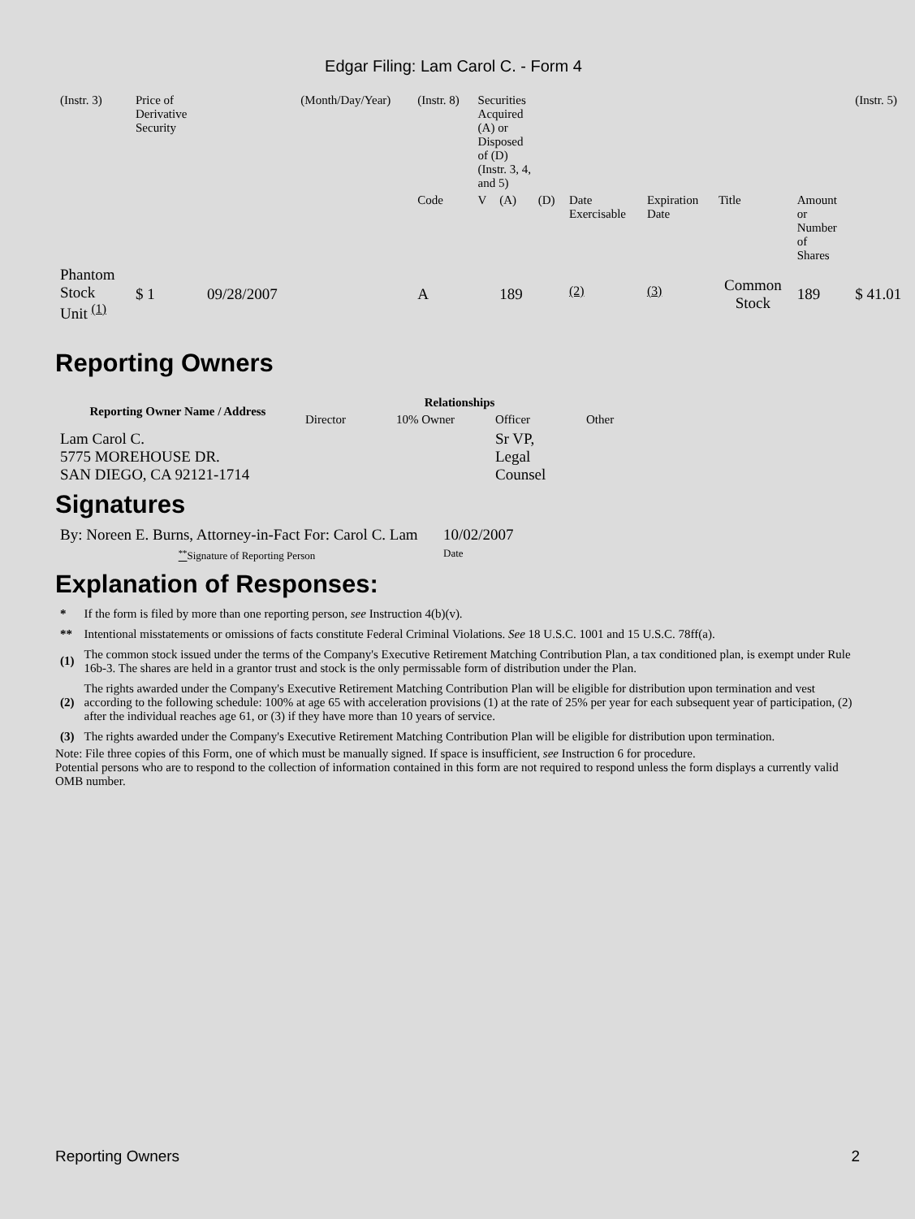Edgar Filing: Lam Carol C. - Form 4
| (Instr. 3) | Price of Derivative Security | | (Month/Day/Year) | (Instr. 8) | Securities Acquired (A) or Disposed of (D) (Instr. 3, 4, and 5) | | | | | | | (Instr. 5) |
| | | | | Code | V | (A) | (D) | Date Exercisable | Expiration Date | Title | Amount or Number of Shares | |
| Phantom Stock Unit <sup>(1)</sup> | $ 1 | 09/28/2007 | | A | | 189 | | <sup>(2)</sup> | <sup>(3)</sup> | Common Stock | 189 | $ 41.01 |
Reporting Owners
| Reporting Owner Name / Address | Relationships | | | |
| --- | --- | --- | --- | --- |
| | Director | 10% Owner | Officer | Other |
| Lam Carol C. 5775 MOREHOUSE DR. SAN DIEGO, CA 92121-1714 | | | Sr VP, Legal Counsel | |
Signatures
| By: Noreen E. Burns, Attorney-in-Fact For: Carol C. Lam | 10/02/2007 |
| <sup>**</sup> Signature of Reporting Person | Date |
Explanation of Responses:
| * | If the form is filed by more than one reporting person, see Instruction 4(b)(v). |
| ** | Intentional misstatements or omissions of facts constitute Federal Criminal Violations. See 18 U.S.C. 1001 and 15 U.S.C. 78ff(a). |
| (1) | The common stock issued under the terms of the Company's Executive Retirement Matching Contribution Plan, a tax conditioned plan, is exempt under Rule 16b-3. The shares are held in a grantor trust and stock is the only permissable form of distribution under the Plan. |
| (2) | The rights awarded under the Company's Executive Retirement Matching Contribution Plan will be eligible for distribution upon termination and vest according to the following schedule: 100% at age 65 with acceleration provisions (1) at the rate of 25% per year for each subsequent year of participation, (2) after the individual reaches age 61, or (3) if they have more than 10 years of service. |
| (3) | The rights awarded under the Company's Executive Retirement Matching Contribution Plan will be eligible for distribution upon termination. |
Note: File three copies of this Form, one of which must be manually signed. If space is insufficient, see Instruction 6 for procedure.
Potential persons who are to respond to the collection of information contained in this form are not required to respond unless the form displays a currently valid OMB number.
Reporting Owners 2